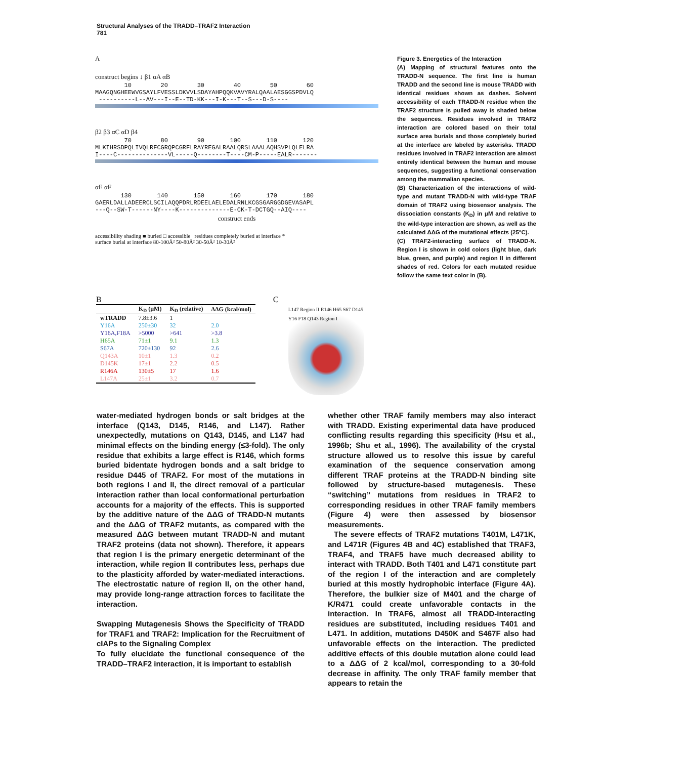Structural Analyses of the TRADD–TRAF2 Interaction
781
A
construct begins ↓ β1 αA αB
10 20 30 40 50 60 MAAGQNGHEEWVGSAYLFVESSLDKVVLSDAYAHPQQKVAVYRALQAALAESGGSPDVLQ ----------L--AV---I--E--TD-KK---I-K---T--S---D-S----
β2 β3 αC αD β4
70 80 90 100 110 120 MLKIHRSDPQLIVQLRFCGRQPCGRFLRAYREGALRAALQRSLAAALAQHSVPLQLELRA I----C--------------VL-----Q--------T----CM-P-----EALR-------
αE αF
130 140 150 160 170 180 GAERLDALLADEERCLSCILAQQPDRLRDEELAELEDALRNLKCGSGARGGDGEVASAPL ---Q--SW-T------NY----K--------------E-CK-T-DCTGQ--AIQ----
construct ends
accessibility shading ■ buried □ accessible residues completely buried at interface *
surface burial at interface 80-100Å² 50-80Å² 30-50Å² 10-30Å²
Figure 3. Energetics of the Interaction
(A) Mapping of structural features onto the TRADD-N sequence. The first line is human TRADD and the second line is mouse TRADD with identical residues shown as dashes. Solvent accessibility of each TRADD-N residue when the TRAF2 structure is pulled away is shaded below the sequences. Residues involved in TRAF2 interaction are colored based on their total surface area burials and those completely buried at the interface are labeled by asterisks. TRADD residues involved in TRAF2 interaction are almost entirely identical between the human and mouse sequences, suggesting a functional conservation among the mammalian species.
(B) Characterization of the interactions of wild-type and mutant TRADD-N with wild-type TRAF domain of TRAF2 using biosensor analysis. The dissociation constants (K<sub>D</sub>) in μM and relative to the wild-type interaction are shown, as well as the calculated ΔΔG of the mutational effects (25°C).
(C) TRAF2-interacting surface of TRADD-N. Region I is shown in cold colors (light blue, dark blue, green, and purple) and region II in different shades of red. Colors for each mutated residue follow the same text color in (B).
B
| | K<sub>D</sub> (μM) | K<sub>D</sub> (relative) | ΔΔG (kcal/mol) |
| --- | --- | --- | --- |
| wTRADD | 7.8±3.6 | 1 | |
| Y16A | 250±30 | 32 | 2.0 |
| Y16A,F18A | >5000 | >641 | >3.8 |
| H65A | 71±1 | 9.1 | 1.3 |
| S67A | 720±130 | 92 | 2.6 |
| Q143A | 10±1 | 1.3 | 0.2 |
| D145K | 17±1 | 2.2 | 0.5 |
| R146A | 130±5 | 17 | 1.6 |
| L147A | 25±1 | 3.2 | 0.7 |
C
L147 Region II R146 H65 S67 D145 Y16 F18 Q143 Region I
water-mediated hydrogen bonds or salt bridges at the interface (Q143, D145, R146, and L147). Rather unexpectedly, mutations on Q143, D145, and L147 had minimal effects on the binding energy (≤3-fold). The only residue that exhibits a large effect is R146, which forms buried bidentate hydrogen bonds and a salt bridge to residue D445 of TRAF2. For most of the mutations in both regions I and II, the direct removal of a particular interaction rather than local conformational perturbation accounts for a majority of the effects. This is supported by the additive nature of the ΔΔG of TRADD-N mutants and the ΔΔG of TRAF2 mutants, as compared with the measured ΔΔG between mutant TRADD-N and mutant TRAF2 proteins (data not shown). Therefore, it appears that region I is the primary energetic determinant of the interaction, while region II contributes less, perhaps due to the plasticity afforded by water-mediated interactions. The electrostatic nature of region II, on the other hand, may provide long-range attraction forces to facilitate the interaction.
Swapping Mutagenesis Shows the Specificity of TRADD for TRAF1 and TRAF2: Implication for the Recruitment of cIAPs to the Signaling Complex
To fully elucidate the functional consequence of the TRADD–TRAF2 interaction, it is important to establish
whether other TRAF family members may also interact with TRADD. Existing experimental data have produced conflicting results regarding this specificity (Hsu et al., 1996b; Shu et al., 1996). The availability of the crystal structure allowed us to resolve this issue by careful examination of the sequence conservation among different TRAF proteins at the TRADD-N binding site followed by structure-based mutagenesis. These “switching” mutations from residues in TRAF2 to corresponding residues in other TRAF family members (Figure 4) were then assessed by biosensor measurements.
The severe effects of TRAF2 mutations T401M, L471K, and L471R (Figures 4B and 4C) established that TRAF3, TRAF4, and TRAF5 have much decreased ability to interact with TRADD. Both T401 and L471 constitute part of the region I of the interaction and are completely buried at this mostly hydrophobic interface (Figure 4A). Therefore, the bulkier size of M401 and the charge of K/R471 could create unfavorable contacts in the interaction. In TRAF6, almost all TRADD-interacting residues are substituted, including residues T401 and L471. In addition, mutations D450K and S467F also had unfavorable effects on the interaction. The predicted additive effects of this double mutation alone could lead to a ΔΔG of 2 kcal/mol, corresponding to a 30-fold decrease in affinity. The only TRAF family member that appears to retain the